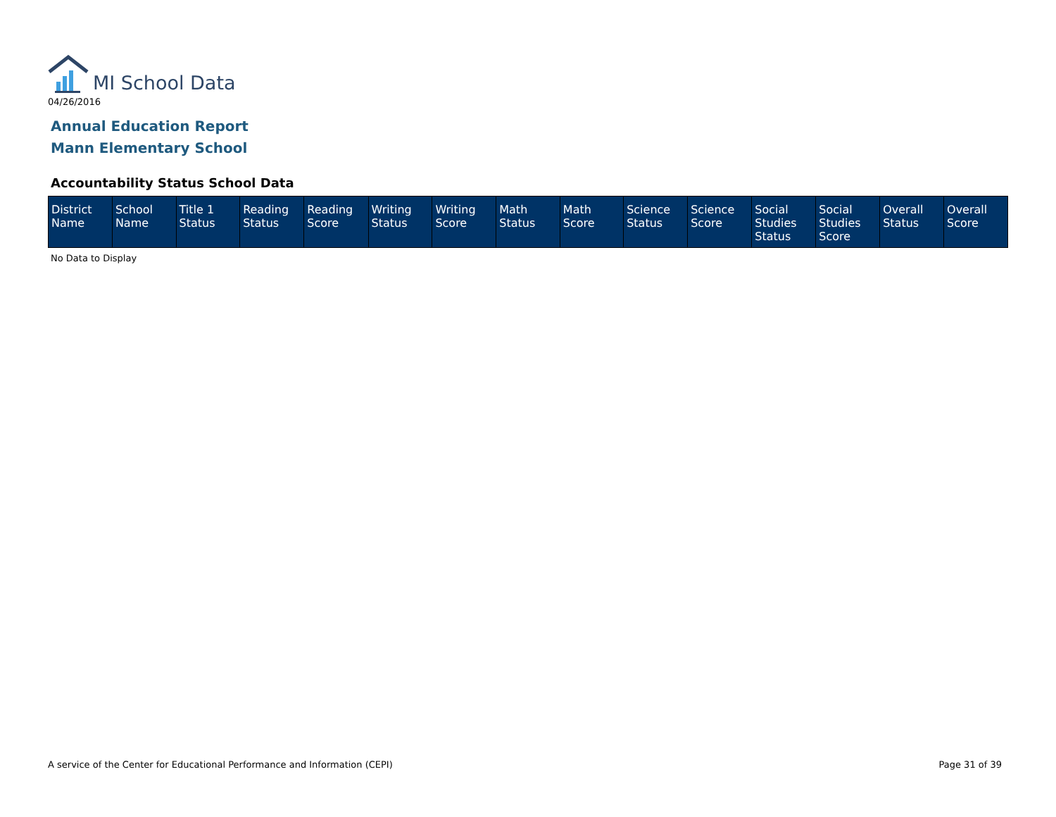MI School Data
04/26/2016
Annual Education Report
Mann Elementary School
Accountability Status School Data
| District Name | School Name | Title 1 Status | Reading Status | Reading Score | Writing Status | Writing Score | Math Status | Math Score | Science Status | Science Score | Social Studies Status | Social Studies Score | Overall Status | Overall Score |
| --- | --- | --- | --- | --- | --- | --- | --- | --- | --- | --- | --- | --- | --- | --- |
No Data to Display
A service of the Center for Educational Performance and Information (CEPI)
Page 31 of 39